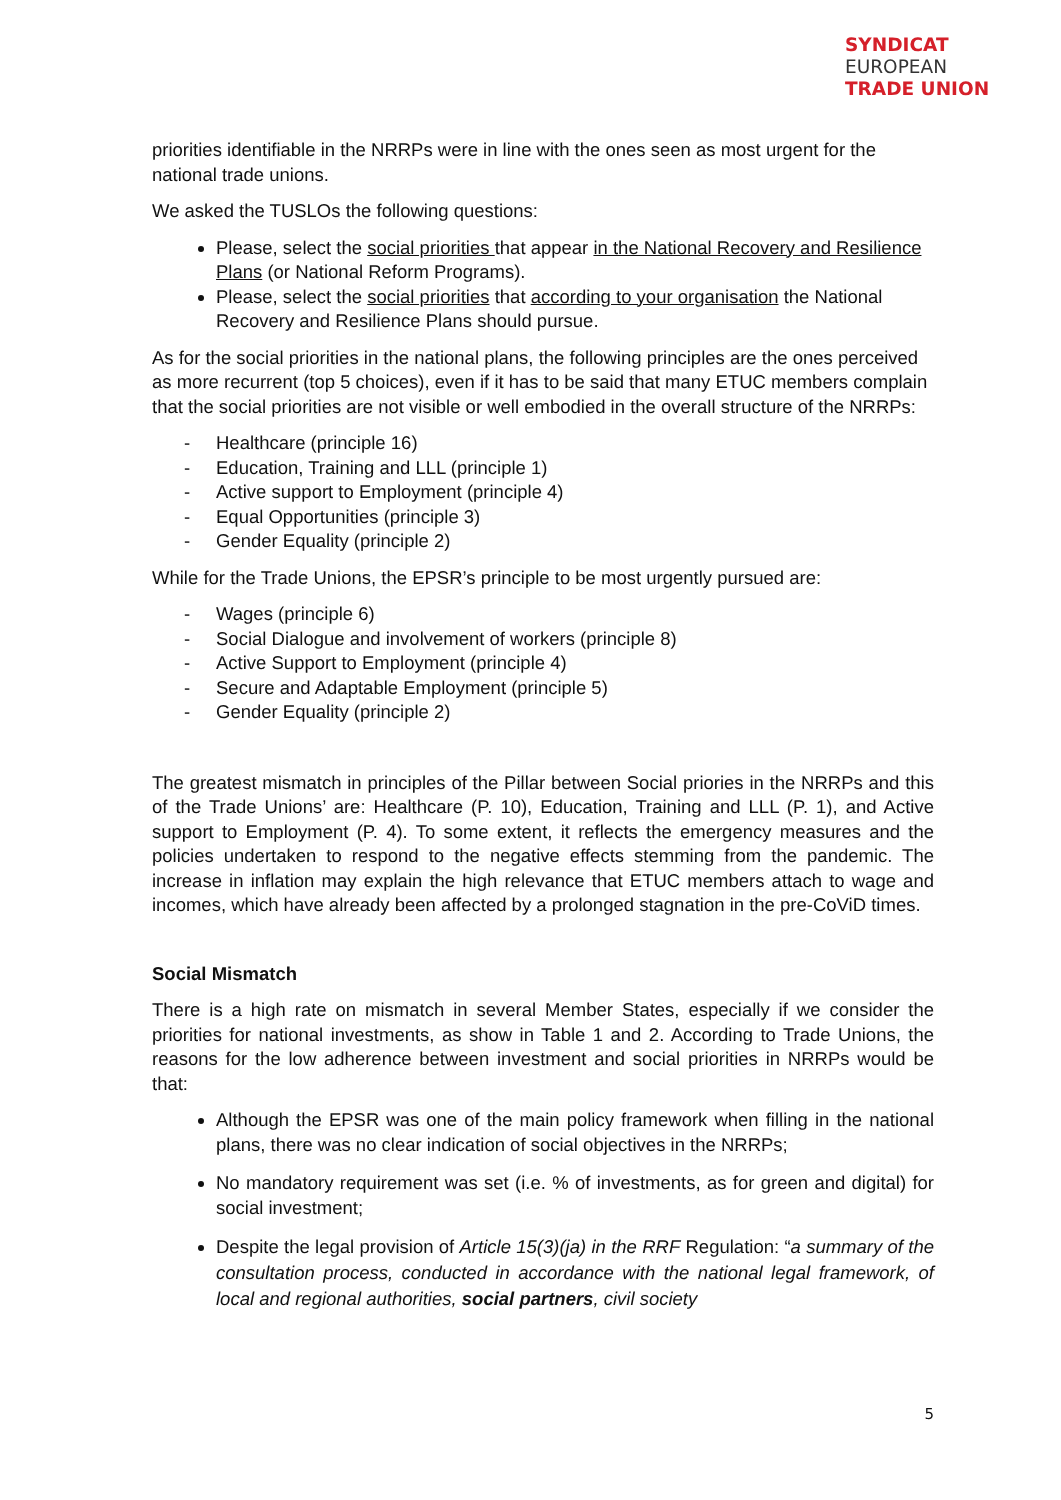SYNDICAT
EUROPEAN
TRADE UNION
priorities identifiable in the NRRPs were in line with the ones seen as most urgent for the national trade unions.
We asked the TUSLOs the following questions:
Please, select the social priorities that appear in the National Recovery and Resilience Plans (or National Reform Programs).
Please, select the social priorities that according to your organisation the National Recovery and Resilience Plans should pursue.
As for the social priorities in the national plans, the following principles are the ones perceived as more recurrent (top 5 choices), even if it has to be said that many ETUC members complain that the social priorities are not visible or well embodied in the overall structure of the NRRPs:
- Healthcare (principle 16)
- Education, Training and LLL (principle 1)
- Active support to Employment (principle 4)
- Equal Opportunities (principle 3)
- Gender Equality (principle 2)
While for the Trade Unions, the EPSR’s principle to be most urgently pursued are:
- Wages (principle 6)
- Social Dialogue and involvement of workers (principle 8)
- Active Support to Employment (principle 4)
- Secure and Adaptable Employment (principle 5)
- Gender Equality (principle 2)
The greatest mismatch in principles of the Pillar between Social priories in the NRRPs and this of the Trade Unions’ are: Healthcare (P. 10), Education, Training and LLL (P. 1), and Active support to Employment (P. 4). To some extent, it reflects the emergency measures and the policies undertaken to respond to the negative effects stemming from the pandemic. The increase in inflation may explain the high relevance that ETUC members attach to wage and incomes, which have already been affected by a prolonged stagnation in the pre-CoViD times.
Social Mismatch
There is a high rate on mismatch in several Member States, especially if we consider the priorities for national investments, as show in Table 1 and 2. According to Trade Unions, the reasons for the low adherence between investment and social priorities in NRRPs would be that:
Although the EPSR was one of the main policy framework when filling in the national plans, there was no clear indication of social objectives in the NRRPs;
No mandatory requirement was set (i.e. % of investments, as for green and digital) for social investment;
Despite the legal provision of Article 15(3)(ja) in the RRF Regulation: “a summary of the consultation process, conducted in accordance with the national legal framework, of local and regional authorities, social partners, civil society
5